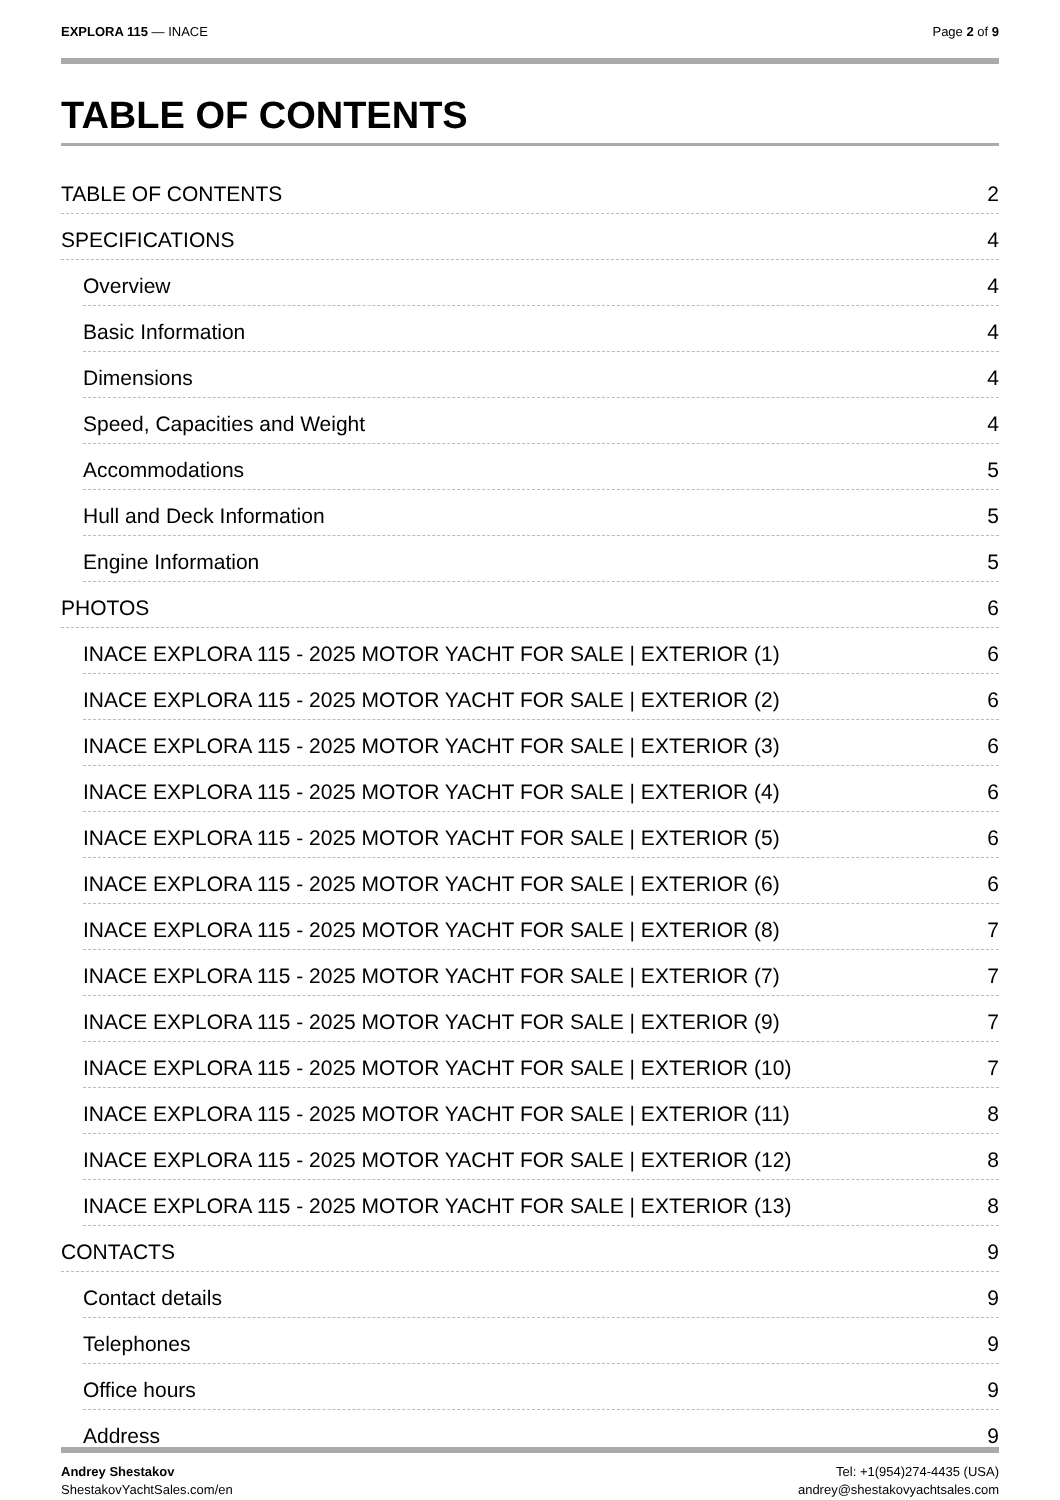EXPLORA 115 — INACE Page 2 of 9
TABLE OF CONTENTS
TABLE OF CONTENTS 2
SPECIFICATIONS 4
Overview 4
Basic Information 4
Dimensions 4
Speed, Capacities and Weight 4
Accommodations 5
Hull and Deck Information 5
Engine Information 5
PHOTOS 6
INACE EXPLORA 115 - 2025 MOTOR YACHT FOR SALE | EXTERIOR (1) 6
INACE EXPLORA 115 - 2025 MOTOR YACHT FOR SALE | EXTERIOR (2) 6
INACE EXPLORA 115 - 2025 MOTOR YACHT FOR SALE | EXTERIOR (3) 6
INACE EXPLORA 115 - 2025 MOTOR YACHT FOR SALE | EXTERIOR (4) 6
INACE EXPLORA 115 - 2025 MOTOR YACHT FOR SALE | EXTERIOR (5) 6
INACE EXPLORA 115 - 2025 MOTOR YACHT FOR SALE | EXTERIOR (6) 6
INACE EXPLORA 115 - 2025 MOTOR YACHT FOR SALE | EXTERIOR (8) 7
INACE EXPLORA 115 - 2025 MOTOR YACHT FOR SALE | EXTERIOR (7) 7
INACE EXPLORA 115 - 2025 MOTOR YACHT FOR SALE | EXTERIOR (9) 7
INACE EXPLORA 115 - 2025 MOTOR YACHT FOR SALE | EXTERIOR (10) 7
INACE EXPLORA 115 - 2025 MOTOR YACHT FOR SALE | EXTERIOR (11) 8
INACE EXPLORA 115 - 2025 MOTOR YACHT FOR SALE | EXTERIOR (12) 8
INACE EXPLORA 115 - 2025 MOTOR YACHT FOR SALE | EXTERIOR (13) 8
CONTACTS 9
Contact details 9
Telephones 9
Office hours 9
Address 9
Andrey Shestakov
ShestakovYachtSales.com/en
Tel: +1(954)274-4435 (USA)
andrey@shestakovyachtsales.com